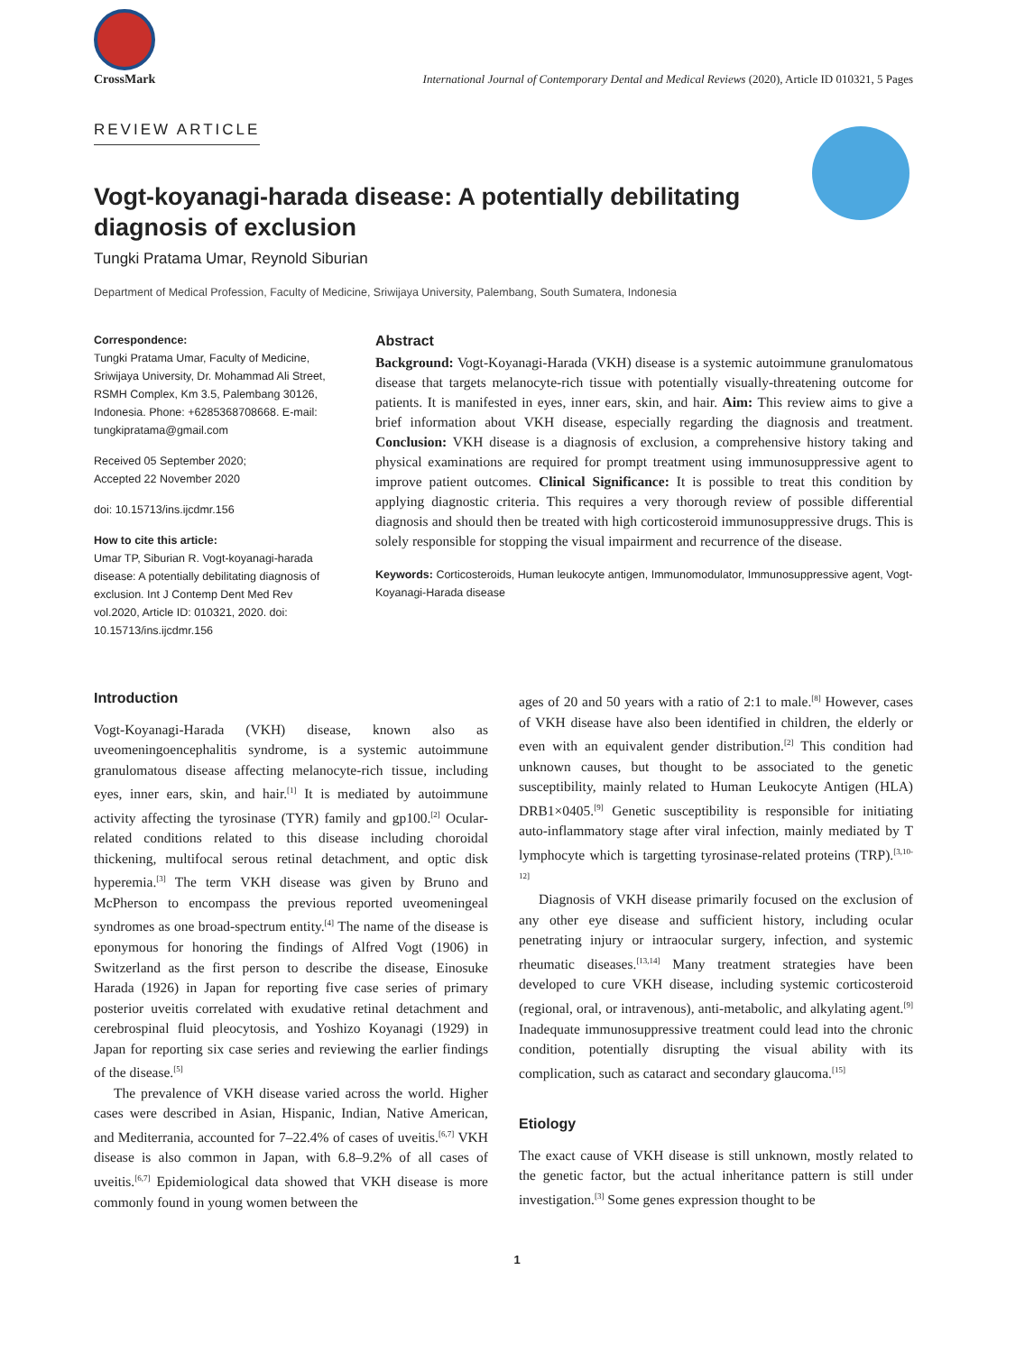CrossMark
International Journal of Contemporary Dental and Medical Reviews (2020), Article ID 010321, 5 Pages
REVIEW ARTICLE
Vogt-koyanagi-harada disease: A potentially debilitating diagnosis of exclusion
Tungki Pratama Umar, Reynold Siburian
Department of Medical Profession, Faculty of Medicine, Sriwijaya University, Palembang, South Sumatera, Indonesia
Correspondence:
Tungki Pratama Umar, Faculty of Medicine, Sriwijaya University, Dr. Mohammad Ali Street, RSMH Complex, Km 3.5, Palembang 30126, Indonesia. Phone: +6285368708668. E-mail: tungkipratama@gmail.com
Received 05 September 2020;
Accepted 22 November 2020
doi: 10.15713/ins.ijcdmr.156
How to cite this article:
Umar TP, Siburian R. Vogt-koyanagi-harada disease: A potentially debilitating diagnosis of exclusion. Int J Contemp Dent Med Rev vol.2020, Article ID: 010321, 2020. doi: 10.15713/ins.ijcdmr.156
Abstract
Background: Vogt-Koyanagi-Harada (VKH) disease is a systemic autoimmune granulomatous disease that targets melanocyte-rich tissue with potentially visually-threatening outcome for patients. It is manifested in eyes, inner ears, skin, and hair. Aim: This review aims to give a brief information about VKH disease, especially regarding the diagnosis and treatment. Conclusion: VKH disease is a diagnosis of exclusion, a comprehensive history taking and physical examinations are required for prompt treatment using immunosuppressive agent to improve patient outcomes. Clinical Significance: It is possible to treat this condition by applying diagnostic criteria. This requires a very thorough review of possible differential diagnosis and should then be treated with high corticosteroid immunosuppressive drugs. This is solely responsible for stopping the visual impairment and recurrence of the disease.
Keywords: Corticosteroids, Human leukocyte antigen, Immunomodulator, Immunosuppressive agent, Vogt-Koyanagi-Harada disease
Introduction
Vogt-Koyanagi-Harada (VKH) disease, known also as uveomeningoencephalitis syndrome, is a systemic autoimmune granulomatous disease affecting melanocyte-rich tissue, including eyes, inner ears, skin, and hair.<sup>[1]</sup> It is mediated by autoimmune activity affecting the tyrosinase (TYR) family and gp100.<sup>[2]</sup> Ocular-related conditions related to this disease including choroidal thickening, multifocal serous retinal detachment, and optic disk hyperemia.<sup>[3]</sup> The term VKH disease was given by Bruno and McPherson to encompass the previous reported uveomeningeal syndromes as one broad-spectrum entity.<sup>[4]</sup> The name of the disease is eponymous for honoring the findings of Alfred Vogt (1906) in Switzerland as the first person to describe the disease, Einosuke Harada (1926) in Japan for reporting five case series of primary posterior uveitis correlated with exudative retinal detachment and cerebrospinal fluid pleocytosis, and Yoshizo Koyanagi (1929) in Japan for reporting six case series and reviewing the earlier findings of the disease.<sup>[5]</sup>
The prevalence of VKH disease varied across the world. Higher cases were described in Asian, Hispanic, Indian, Native American, and Mediterrania, accounted for 7–22.4% of cases of uveitis.<sup>[6,7]</sup> VKH disease is also common in Japan, with 6.8–9.2% of all cases of uveitis.<sup>[6,7]</sup> Epidemiological data showed that VKH disease is more commonly found in young women between the
ages of 20 and 50 years with a ratio of 2:1 to male.<sup>[8]</sup> However, cases of VKH disease have also been identified in children, the elderly or even with an equivalent gender distribution.<sup>[2]</sup> This condition had unknown causes, but thought to be associated to the genetic susceptibility, mainly related to Human Leukocyte Antigen (HLA) DRB1×0405.<sup>[9]</sup> Genetic susceptibility is responsible for initiating auto-inflammatory stage after viral infection, mainly mediated by T lymphocyte which is targetting tyrosinase-related proteins (TRP).<sup>[3,10-12]</sup>
Diagnosis of VKH disease primarily focused on the exclusion of any other eye disease and sufficient history, including ocular penetrating injury or intraocular surgery, infection, and systemic rheumatic diseases.<sup>[13,14]</sup> Many treatment strategies have been developed to cure VKH disease, including systemic corticosteroid (regional, oral, or intravenous), anti-metabolic, and alkylating agent.<sup>[9]</sup> Inadequate immunosuppressive treatment could lead into the chronic condition, potentially disrupting the visual ability with its complication, such as cataract and secondary glaucoma.<sup>[15]</sup>
Etiology
The exact cause of VKH disease is still unknown, mostly related to the genetic factor, but the actual inheritance pattern is still under investigation.<sup>[3]</sup> Some genes expression thought to be
1